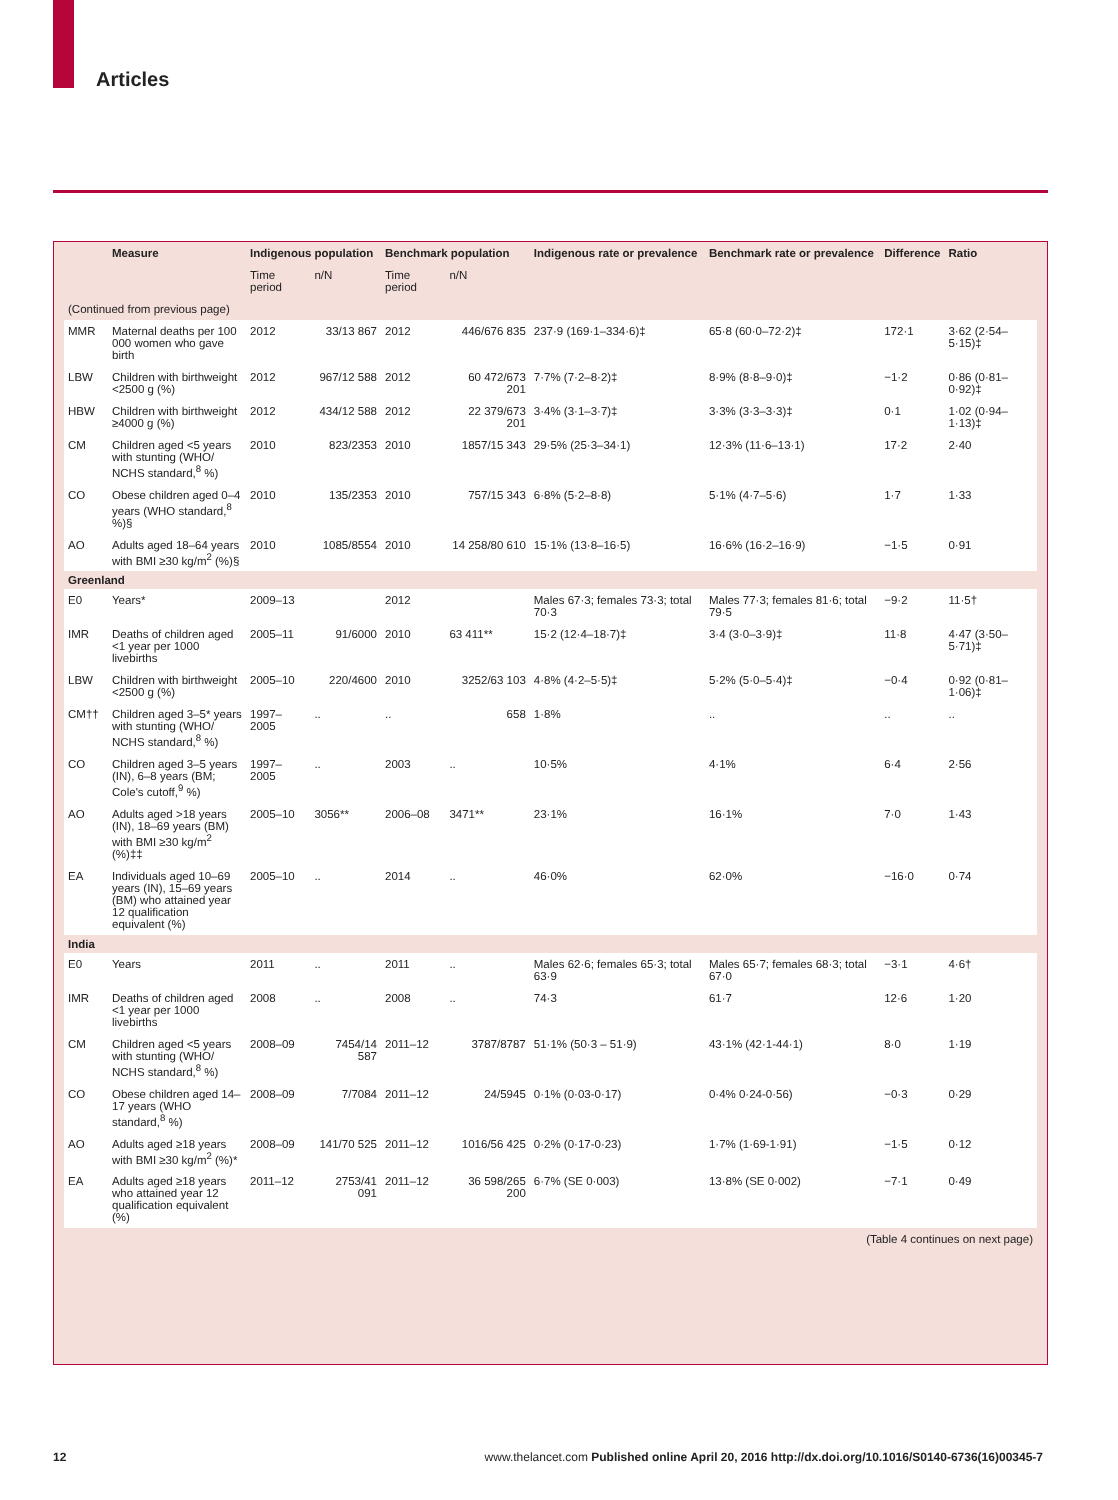Articles
| | Measure | Indigenous population | | Benchmark population | | Indigenous rate or prevalence | Benchmark rate or prevalence | Difference | Ratio |
| --- | --- | --- | --- | --- | --- | --- | --- | --- | --- |
| | | Time period | n/N | Time period | n/N | | | | |
| (Continued from previous page) | | | | | | | | | |
| MMR | Maternal deaths per 100 000 women who gave birth | 2012 | 33/13 867 | 2012 | 446/676 835 | 237·9 (169·1–334·6)‡ | 65·8 (60·0–72·2)‡ | 172·1 | 3·62 (2·54–5·15)‡ |
| LBW | Children with birthweight <2500 g (%) | 2012 | 967/12 588 | 2012 | 60 472/673 201 | 7·7% (7·2–8·2)‡ | 8·9% (8·8–9·0)‡ | −1·2 | 0·86 (0·81–0·92)‡ |
| HBW | Children with birthweight ≥4000 g (%) | 2012 | 434/12 588 | 2012 | 22 379/673 201 | 3·4% (3·1–3·7)‡ | 3·3% (3·3–3·3)‡ | 0·1 | 1·02 (0·94–1·13)‡ |
| CM | Children aged <5 years with stunting (WHO/ NCHS standard,<sup>8</sup> %) | 2010 | 823/2353 | 2010 | 1857/15 343 | 29·5% (25·3–34·1) | 12·3% (11·6–13·1) | 17·2 | 2·40 |
| CO | Obese children aged 0–4 years (WHO standard,<sup>8</sup> %)§ | 2010 | 135/2353 | 2010 | 757/15 343 | 6·8% (5·2–8·8) | 5·1% (4·7–5·6) | 1·7 | 1·33 |
| AO | Adults aged 18–64 years with BMI ≥30 kg/m<sup>2</sup> (%)§ | 2010 | 1085/8554 | 2010 | 14 258/80 610 | 15·1% (13·8–16·5) | 16·6% (16·2–16·9) | −1·5 | 0·91 |
| Greenland | | | | | | | | | |
| E0 | Years* | 2009–13 | | 2012 | | Males 67·3; females 73·3; total 70·3 | Males 77·3; females 81·6; total 79·5 | −9·2 | 11·5† |
| IMR | Deaths of children aged <1 year per 1000 livebirths | 2005–11 | 91/6000 | 2010 | 63 411** | 15·2 (12·4–18·7)‡ | 3·4 (3·0–3·9)‡ | 11·8 | 4·47 (3·50–5·71)‡ |
| LBW | Children with birthweight <2500 g (%) | 2005–10 | 220/4600 | 2010 | 3252/63 103 | 4·8% (4·2–5·5)‡ | 5·2% (5·0–5·4)‡ | −0·4 | 0·92 (0·81–1·06)‡ |
| CM†† | Children aged 3–5* years with stunting (WHO/ NCHS standard,<sup>8</sup> %) | 1997–2005 | .. | .. | 658 | 1·8% | .. | .. | .. |
| CO | Children aged 3–5 years (IN), 6–8 years (BM; Cole's cutoff,<sup>9</sup> %) | 1997–2005 | .. | 2003 | .. | 10·5% | 4·1% | 6·4 | 2·56 |
| AO | Adults aged >18 years (IN), 18–69 years (BM) with BMI ≥30 kg/m<sup>2</sup> (%)‡‡ | 2005–10 | 3056** | 2006–08 | 3471** | 23·1% | 16·1% | 7·0 | 1·43 |
| EA | Individuals aged 10–69 years (IN), 15–69 years (BM) who attained year 12 qualification equivalent (%) | 2005–10 | .. | 2014 | .. | 46·0% | 62·0% | −16·0 | 0·74 |
| India | | | | | | | | | |
| E0 | Years | 2011 | .. | 2011 | .. | Males 62·6; females 65·3; total 63·9 | Males 65·7; females 68·3; total 67·0 | −3·1 | 4·6† |
| IMR | Deaths of children aged <1 year per 1000 livebirths | 2008 | .. | 2008 | .. | 74·3 | 61·7 | 12·6 | 1·20 |
| CM | Children aged <5 years with stunting (WHO/ NCHS standard,<sup>8</sup> %) | 2008–09 | 7454/14 587 | 2011–12 | 3787/8787 | 51·1% (50·3 – 51·9) | 43·1% (42·1-44·1) | 8·0 | 1·19 |
| CO | Obese children aged 14–17 years (WHO standard,<sup>8</sup> %) | 2008–09 | 7/7084 | 2011–12 | 24/5945 | 0·1% (0·03-0·17) | 0·4% 0·24-0·56) | −0·3 | 0·29 |
| AO | Adults aged ≥18 years with BMI ≥30 kg/m<sup>2</sup> (%)* | 2008–09 | 141/70 525 | 2011–12 | 1016/56 425 | 0·2% (0·17-0·23) | 1·7% (1·69-1·91) | −1·5 | 0·12 |
| EA | Adults aged ≥18 years who attained year 12 qualification equivalent (%) | 2011–12 | 2753/41 091 | 2011–12 | 36 598/265 200 | 6·7% (SE 0·003) | 13·8% (SE 0·002) | −7·1 | 0·49 |
| (Table 4 continues on next page) | | | | | | | | | |
12 www.thelancet.com Published online April 20, 2016 http://dx.doi.org/10.1016/S0140-6736(16)00345-7